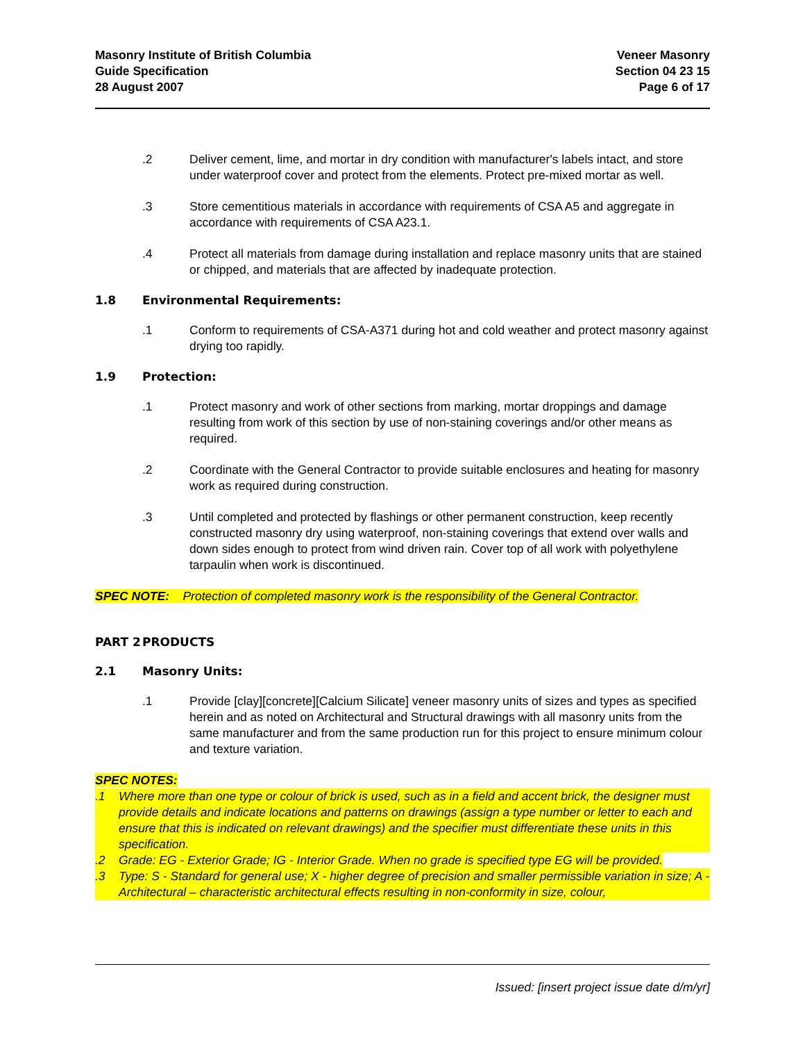Masonry Institute of British Columbia
Guide Specification
28 August 2007
Veneer Masonry
Section 04 23 15
Page 6 of 17
.2 Deliver cement, lime, and mortar in dry condition with manufacturer's labels intact, and store under waterproof cover and protect from the elements. Protect pre-mixed mortar as well.
.3 Store cementitious materials in accordance with requirements of CSA A5 and aggregate in accordance with requirements of CSA A23.1.
.4 Protect all materials from damage during installation and replace masonry units that are stained or chipped, and materials that are affected by inadequate protection.
1.8 Environmental Requirements:
.1 Conform to requirements of CSA-A371 during hot and cold weather and protect masonry against drying too rapidly.
1.9 Protection:
.1 Protect masonry and work of other sections from marking, mortar droppings and damage resulting from work of this section by use of non-staining coverings and/or other means as required.
.2 Coordinate with the General Contractor to provide suitable enclosures and heating for masonry work as required during construction.
.3 Until completed and protected by flashings or other permanent construction, keep recently constructed masonry dry using waterproof, non-staining coverings that extend over walls and down sides enough to protect from wind driven rain. Cover top of all work with polyethylene tarpaulin when work is discontinued.
SPEC NOTE: Protection of completed masonry work is the responsibility of the General Contractor.
PART 2 PRODUCTS
2.1 Masonry Units:
.1 Provide [clay][concrete][Calcium Silicate] veneer masonry units of sizes and types as specified herein and as noted on Architectural and Structural drawings with all masonry units from the same manufacturer and from the same production run for this project to ensure minimum colour and texture variation.
SPEC NOTES:
.1 Where more than one type or colour of brick is used, such as in a field and accent brick, the designer must provide details and indicate locations and patterns on drawings (assign a type number or letter to each and ensure that this is indicated on relevant drawings) and the specifier must differentiate these units in this specification.
.2 Grade: EG - Exterior Grade; IG - Interior Grade. When no grade is specified type EG will be provided.
.3 Type: S - Standard for general use; X - higher degree of precision and smaller permissible variation in size; A - Architectural – characteristic architectural effects resulting in non-conformity in size, colour,
Issued: [insert project issue date d/m/yr]